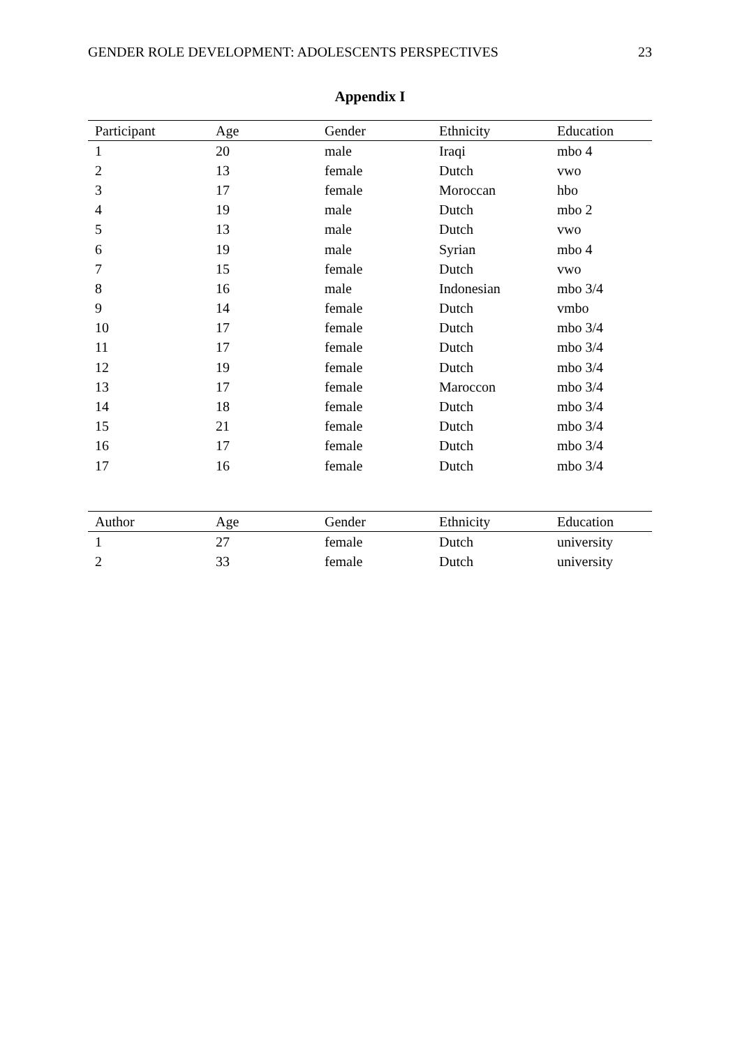GENDER ROLE DEVELOPMENT: ADOLESCENTS PERSPECTIVES 23
Appendix I
| Participant | Age | Gender | Ethnicity | Education |
| --- | --- | --- | --- | --- |
| 1 | 20 | male | Iraqi | mbo 4 |
| 2 | 13 | female | Dutch | vwo |
| 3 | 17 | female | Moroccan | hbo |
| 4 | 19 | male | Dutch | mbo 2 |
| 5 | 13 | male | Dutch | vwo |
| 6 | 19 | male | Syrian | mbo 4 |
| 7 | 15 | female | Dutch | vwo |
| 8 | 16 | male | Indonesian | mbo 3/4 |
| 9 | 14 | female | Dutch | vmbo |
| 10 | 17 | female | Dutch | mbo 3/4 |
| 11 | 17 | female | Dutch | mbo 3/4 |
| 12 | 19 | female | Dutch | mbo 3/4 |
| 13 | 17 | female | Maroccon | mbo 3/4 |
| 14 | 18 | female | Dutch | mbo 3/4 |
| 15 | 21 | female | Dutch | mbo 3/4 |
| 16 | 17 | female | Dutch | mbo 3/4 |
| 17 | 16 | female | Dutch | mbo 3/4 |
| Author | Age | Gender | Ethnicity | Education |
| --- | --- | --- | --- | --- |
| 1 | 27 | female | Dutch | university |
| 2 | 33 | female | Dutch | university |